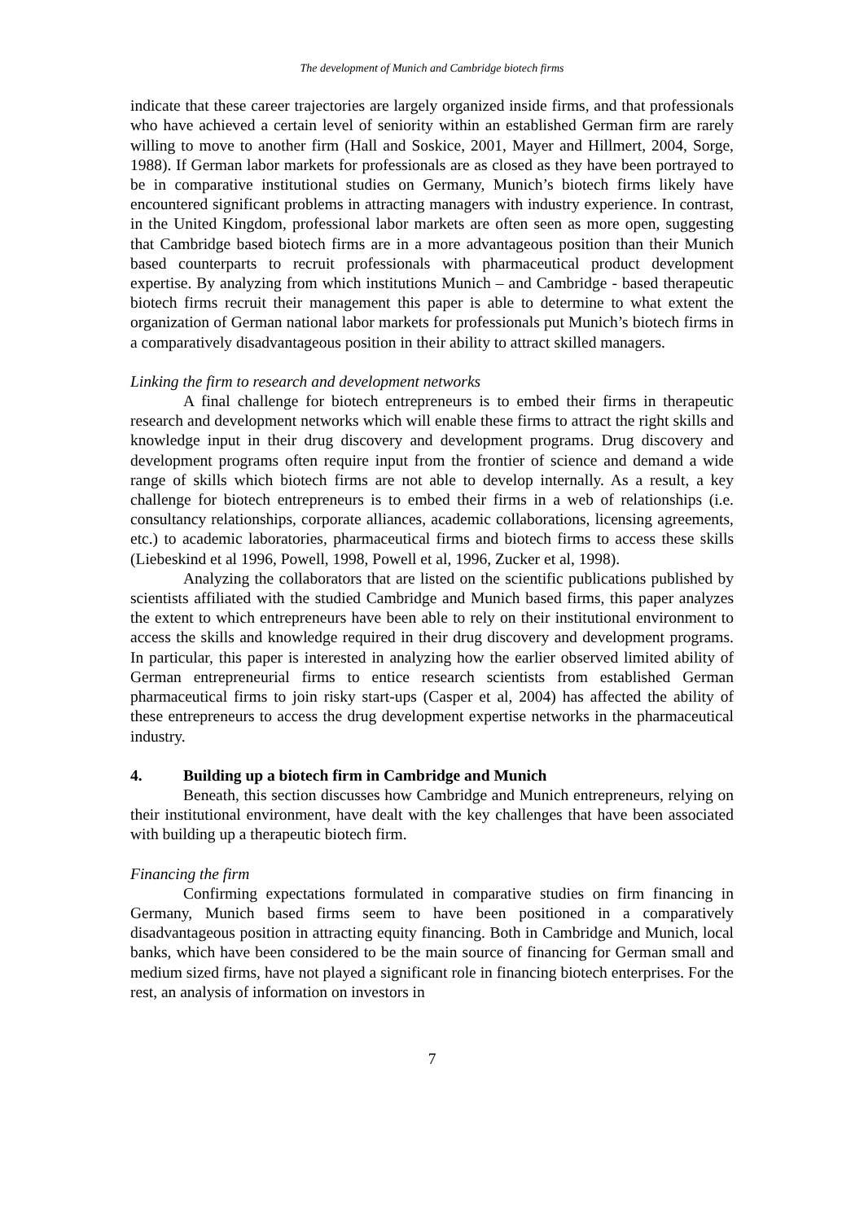The development of Munich and Cambridge biotech firms
indicate that these career trajectories are largely organized inside firms, and that professionals who have achieved a certain level of seniority within an established German firm are rarely willing to move to another firm (Hall and Soskice, 2001, Mayer and Hillmert, 2004, Sorge, 1988). If German labor markets for professionals are as closed as they have been portrayed to be in comparative institutional studies on Germany, Munich’s biotech firms likely have encountered significant problems in attracting managers with industry experience. In contrast, in the United Kingdom, professional labor markets are often seen as more open, suggesting that Cambridge based biotech firms are in a more advantageous position than their Munich based counterparts to recruit professionals with pharmaceutical product development expertise. By analyzing from which institutions Munich – and Cambridge - based therapeutic biotech firms recruit their management this paper is able to determine to what extent the organization of German national labor markets for professionals put Munich’s biotech firms in a comparatively disadvantageous position in their ability to attract skilled managers.
Linking the firm to research and development networks
A final challenge for biotech entrepreneurs is to embed their firms in therapeutic research and development networks which will enable these firms to attract the right skills and knowledge input in their drug discovery and development programs. Drug discovery and development programs often require input from the frontier of science and demand a wide range of skills which biotech firms are not able to develop internally. As a result, a key challenge for biotech entrepreneurs is to embed their firms in a web of relationships (i.e. consultancy relationships, corporate alliances, academic collaborations, licensing agreements, etc.) to academic laboratories, pharmaceutical firms and biotech firms to access these skills (Liebeskind et al 1996, Powell, 1998, Powell et al, 1996, Zucker et al, 1998).
Analyzing the collaborators that are listed on the scientific publications published by scientists affiliated with the studied Cambridge and Munich based firms, this paper analyzes the extent to which entrepreneurs have been able to rely on their institutional environment to access the skills and knowledge required in their drug discovery and development programs. In particular, this paper is interested in analyzing how the earlier observed limited ability of German entrepreneurial firms to entice research scientists from established German pharmaceutical firms to join risky start-ups (Casper et al, 2004) has affected the ability of these entrepreneurs to access the drug development expertise networks in the pharmaceutical industry.
4. Building up a biotech firm in Cambridge and Munich
Beneath, this section discusses how Cambridge and Munich entrepreneurs, relying on their institutional environment, have dealt with the key challenges that have been associated with building up a therapeutic biotech firm.
Financing the firm
Confirming expectations formulated in comparative studies on firm financing in Germany, Munich based firms seem to have been positioned in a comparatively disadvantageous position in attracting equity financing. Both in Cambridge and Munich, local banks, which have been considered to be the main source of financing for German small and medium sized firms, have not played a significant role in financing biotech enterprises. For the rest, an analysis of information on investors in
7